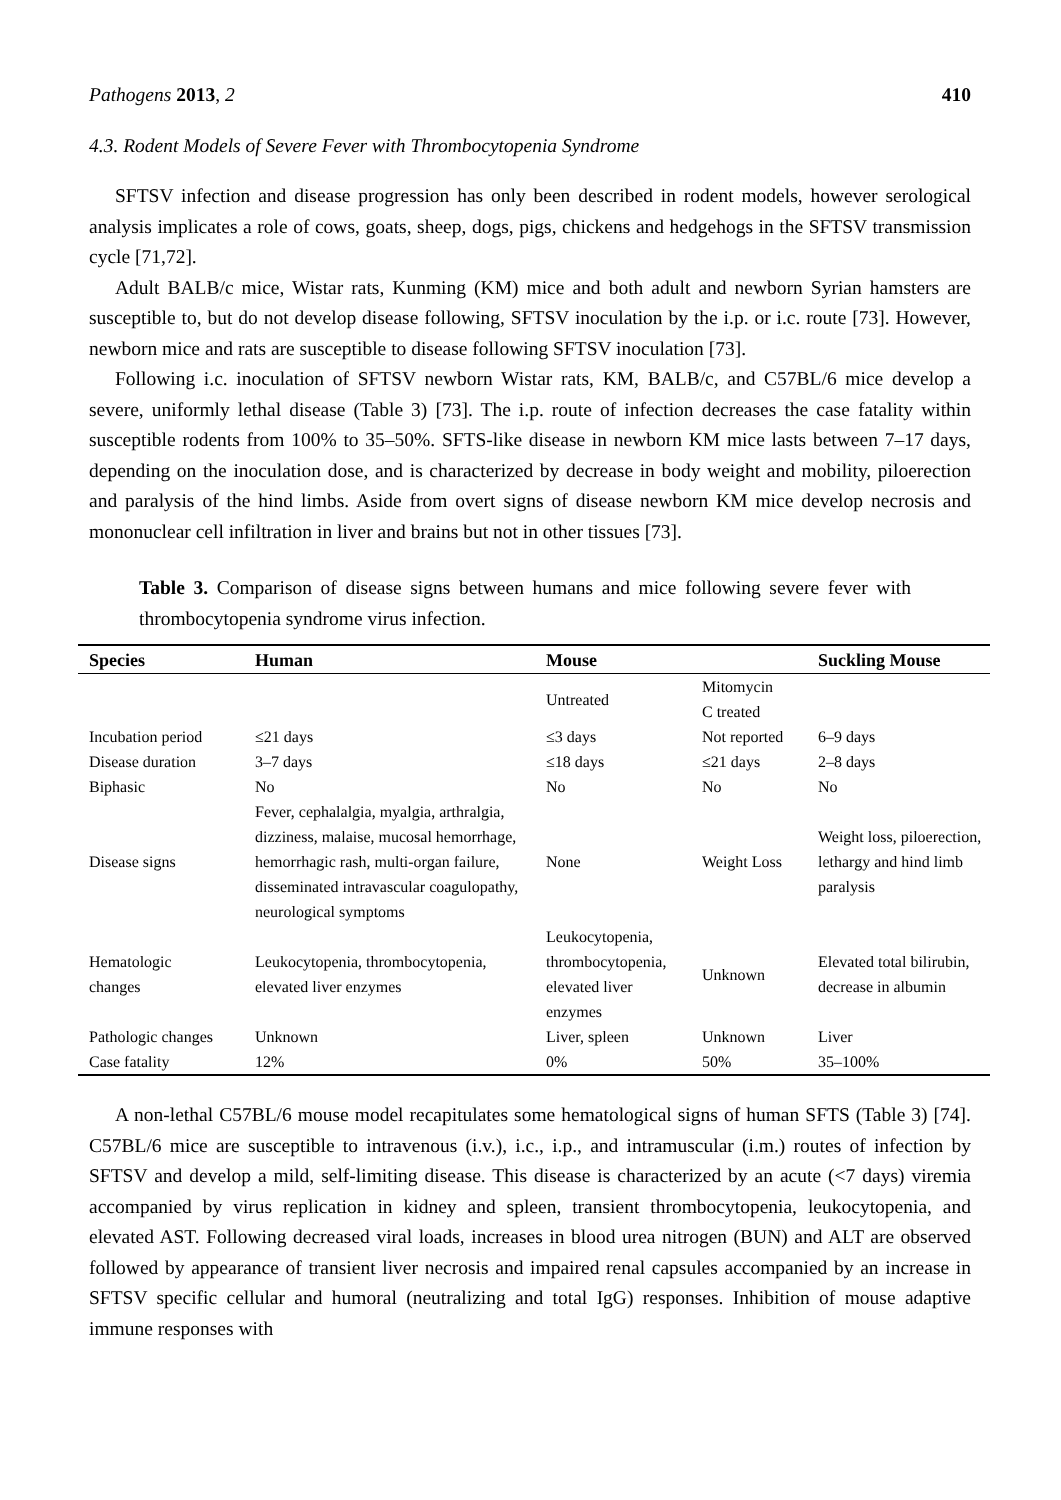Pathogens 2013, 2 410
4.3. Rodent Models of Severe Fever with Thrombocytopenia Syndrome
SFTSV infection and disease progression has only been described in rodent models, however serological analysis implicates a role of cows, goats, sheep, dogs, pigs, chickens and hedgehogs in the SFTSV transmission cycle [71,72].
Adult BALB/c mice, Wistar rats, Kunming (KM) mice and both adult and newborn Syrian hamsters are susceptible to, but do not develop disease following, SFTSV inoculation by the i.p. or i.c. route [73]. However, newborn mice and rats are susceptible to disease following SFTSV inoculation [73].
Following i.c. inoculation of SFTSV newborn Wistar rats, KM, BALB/c, and C57BL/6 mice develop a severe, uniformly lethal disease (Table 3) [73]. The i.p. route of infection decreases the case fatality within susceptible rodents from 100% to 35–50%. SFTS-like disease in newborn KM mice lasts between 7–17 days, depending on the inoculation dose, and is characterized by decrease in body weight and mobility, piloerection and paralysis of the hind limbs. Aside from overt signs of disease newborn KM mice develop necrosis and mononuclear cell infiltration in liver and brains but not in other tissues [73].
Table 3. Comparison of disease signs between humans and mice following severe fever with thrombocytopenia syndrome virus infection.
| Species | Human | Mouse | | Suckling Mouse |
| --- | --- | --- | --- | --- |
| | | Untreated | Mitomycin C treated | |
| Incubation period | ≤21 days | ≤3 days | Not reported | 6–9 days |
| Disease duration | 3–7 days | ≤18 days | ≤21 days | 2–8 days |
| Biphasic | No | No | No | No |
| Disease signs | Fever, cephalalgia, myalgia, arthralgia, dizziness, malaise, mucosal hemorrhage, hemorrhagic rash, multi-organ failure, disseminated intravascular coagulopathy, neurological symptoms | None | Weight Loss | Weight loss, piloerection, lethargy and hind limb paralysis |
| Hematologic changes | Leukocytopenia, thrombocytopenia, elevated liver enzymes | Leukocytopenia, thrombocytopenia, elevated liver enzymes | Unknown | Elevated total bilirubin, decrease in albumin |
| Pathologic changes | Unknown | Liver, spleen | Unknown | Liver |
| Case fatality | 12% | 0% | 50% | 35–100% |
A non-lethal C57BL/6 mouse model recapitulates some hematological signs of human SFTS (Table 3) [74]. C57BL/6 mice are susceptible to intravenous (i.v.), i.c., i.p., and intramuscular (i.m.) routes of infection by SFTSV and develop a mild, self-limiting disease. This disease is characterized by an acute (<7 days) viremia accompanied by virus replication in kidney and spleen, transient thrombocytopenia, leukocytopenia, and elevated AST. Following decreased viral loads, increases in blood urea nitrogen (BUN) and ALT are observed followed by appearance of transient liver necrosis and impaired renal capsules accompanied by an increase in SFTSV specific cellular and humoral (neutralizing and total IgG) responses. Inhibition of mouse adaptive immune responses with